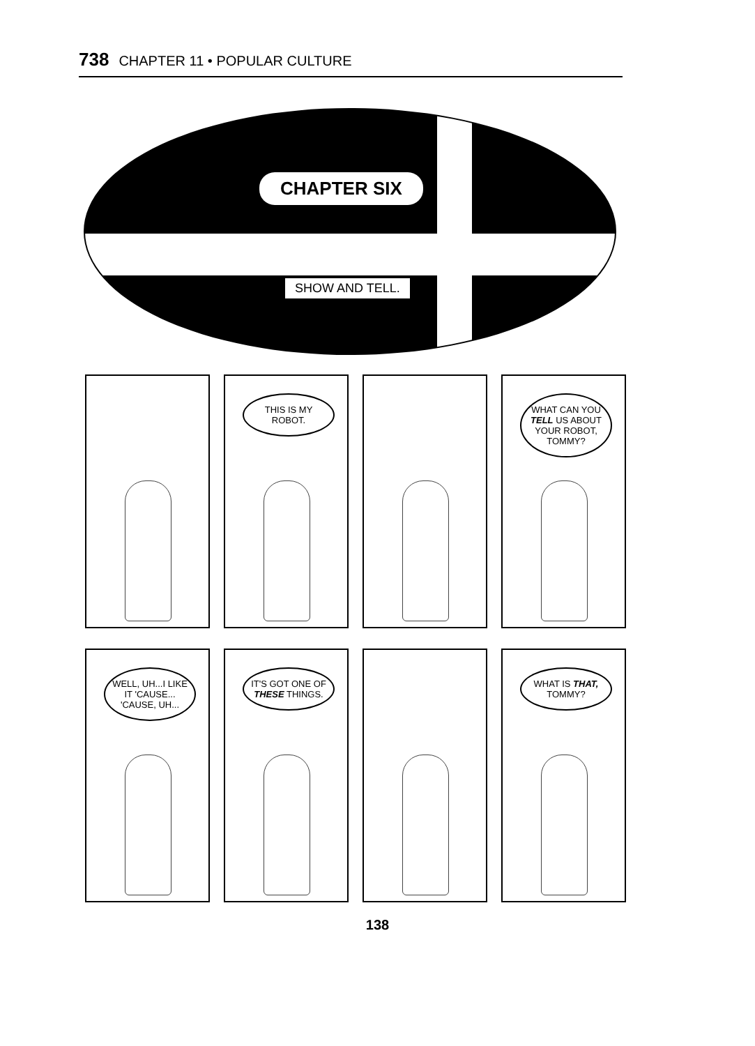738 CHAPTER 11 • POPULAR CULTURE
CHAPTER SIX
SHOW AND TELL.
THIS IS MY ROBOT.
WHAT CAN YOU TELL US ABOUT YOUR ROBOT, TOMMY?
WELL, UH...I LIKE IT 'CAUSE... 'CAUSE, UH...
IT'S GOT ONE OF THESE THINGS.
WHAT IS THAT, TOMMY?
138